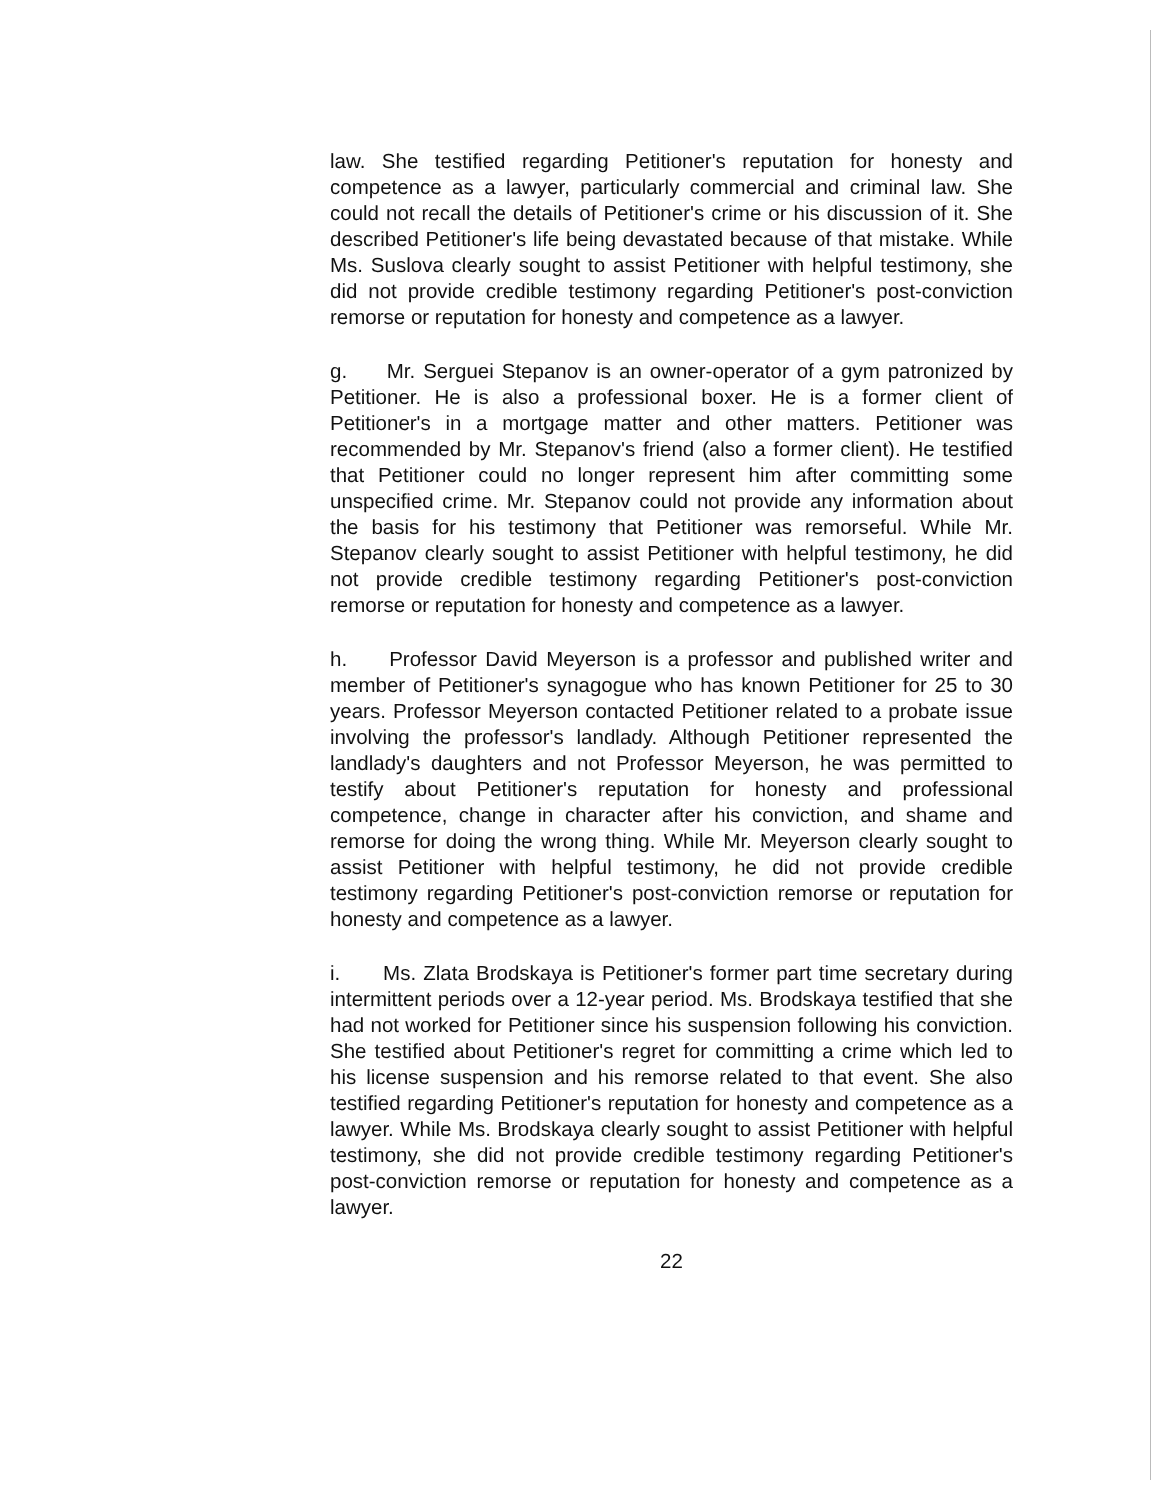law. She testified regarding Petitioner's reputation for honesty and competence as a lawyer, particularly commercial and criminal law. She could not recall the details of Petitioner's crime or his discussion of it. She described Petitioner's life being devastated because of that mistake. While Ms. Suslova clearly sought to assist Petitioner with helpful testimony, she did not provide credible testimony regarding Petitioner's post-conviction remorse or reputation for honesty and competence as a lawyer.
g. Mr. Serguei Stepanov is an owner-operator of a gym patronized by Petitioner. He is also a professional boxer. He is a former client of Petitioner's in a mortgage matter and other matters. Petitioner was recommended by Mr. Stepanov's friend (also a former client). He testified that Petitioner could no longer represent him after committing some unspecified crime. Mr. Stepanov could not provide any information about the basis for his testimony that Petitioner was remorseful. While Mr. Stepanov clearly sought to assist Petitioner with helpful testimony, he did not provide credible testimony regarding Petitioner's post-conviction remorse or reputation for honesty and competence as a lawyer.
h. Professor David Meyerson is a professor and published writer and member of Petitioner's synagogue who has known Petitioner for 25 to 30 years. Professor Meyerson contacted Petitioner related to a probate issue involving the professor's landlady. Although Petitioner represented the landlady's daughters and not Professor Meyerson, he was permitted to testify about Petitioner's reputation for honesty and professional competence, change in character after his conviction, and shame and remorse for doing the wrong thing. While Mr. Meyerson clearly sought to assist Petitioner with helpful testimony, he did not provide credible testimony regarding Petitioner's post-conviction remorse or reputation for honesty and competence as a lawyer.
i. Ms. Zlata Brodskaya is Petitioner's former part time secretary during intermittent periods over a 12-year period. Ms. Brodskaya testified that she had not worked for Petitioner since his suspension following his conviction. She testified about Petitioner's regret for committing a crime which led to his license suspension and his remorse related to that event. She also testified regarding Petitioner's reputation for honesty and competence as a lawyer. While Ms. Brodskaya clearly sought to assist Petitioner with helpful testimony, she did not provide credible testimony regarding Petitioner's post-conviction remorse or reputation for honesty and competence as a lawyer.
22